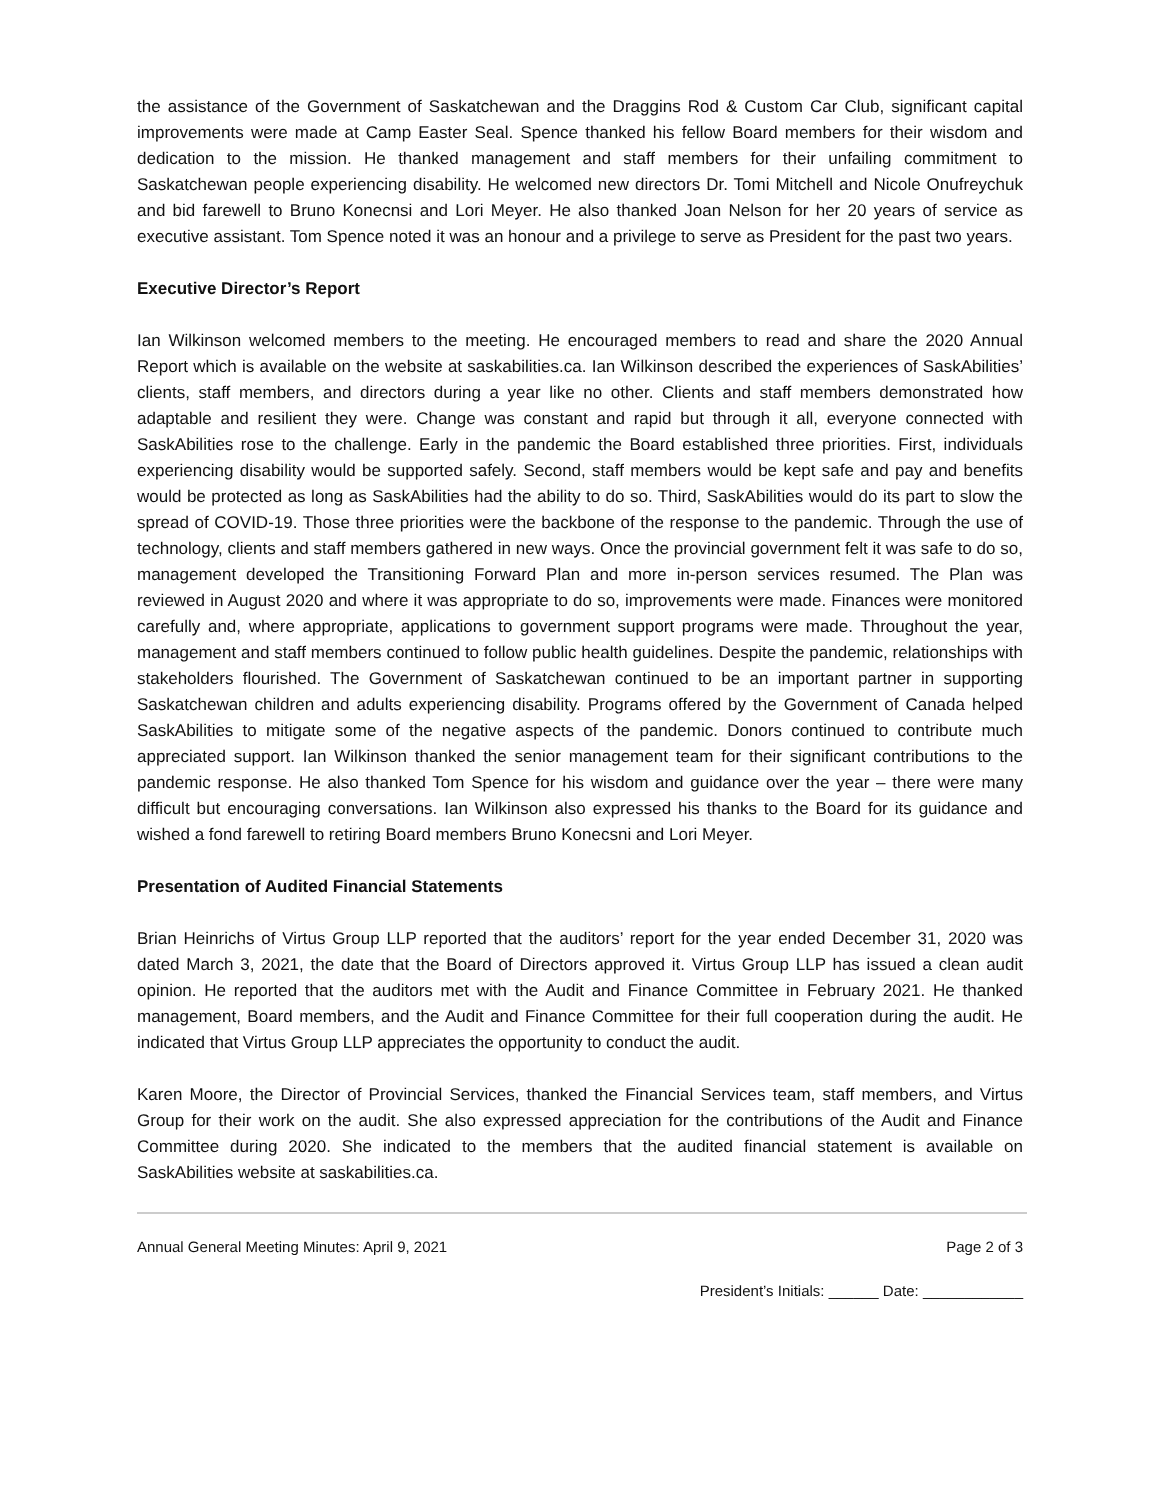the assistance of the Government of Saskatchewan and the Draggins Rod & Custom Car Club, significant capital improvements were made at Camp Easter Seal. Spence thanked his fellow Board members for their wisdom and dedication to the mission. He thanked management and staff members for their unfailing commitment to Saskatchewan people experiencing disability. He welcomed new directors Dr. Tomi Mitchell and Nicole Onufreychuk and bid farewell to Bruno Konecnsi and Lori Meyer. He also thanked Joan Nelson for her 20 years of service as executive assistant. Tom Spence noted it was an honour and a privilege to serve as President for the past two years.
Executive Director’s Report
Ian Wilkinson welcomed members to the meeting. He encouraged members to read and share the 2020 Annual Report which is available on the website at saskabilities.ca. Ian Wilkinson described the experiences of SaskAbilities’ clients, staff members, and directors during a year like no other. Clients and staff members demonstrated how adaptable and resilient they were. Change was constant and rapid but through it all, everyone connected with SaskAbilities rose to the challenge. Early in the pandemic the Board established three priorities. First, individuals experiencing disability would be supported safely. Second, staff members would be kept safe and pay and benefits would be protected as long as SaskAbilities had the ability to do so. Third, SaskAbilities would do its part to slow the spread of COVID-19. Those three priorities were the backbone of the response to the pandemic. Through the use of technology, clients and staff members gathered in new ways. Once the provincial government felt it was safe to do so, management developed the Transitioning Forward Plan and more in-person services resumed. The Plan was reviewed in August 2020 and where it was appropriate to do so, improvements were made. Finances were monitored carefully and, where appropriate, applications to government support programs were made. Throughout the year, management and staff members continued to follow public health guidelines. Despite the pandemic, relationships with stakeholders flourished. The Government of Saskatchewan continued to be an important partner in supporting Saskatchewan children and adults experiencing disability. Programs offered by the Government of Canada helped SaskAbilities to mitigate some of the negative aspects of the pandemic. Donors continued to contribute much appreciated support. Ian Wilkinson thanked the senior management team for their significant contributions to the pandemic response. He also thanked Tom Spence for his wisdom and guidance over the year – there were many difficult but encouraging conversations. Ian Wilkinson also expressed his thanks to the Board for its guidance and wished a fond farewell to retiring Board members Bruno Konecsni and Lori Meyer.
Presentation of Audited Financial Statements
Brian Heinrichs of Virtus Group LLP reported that the auditors’ report for the year ended December 31, 2020 was dated March 3, 2021, the date that the Board of Directors approved it. Virtus Group LLP has issued a clean audit opinion. He reported that the auditors met with the Audit and Finance Committee in February 2021. He thanked management, Board members, and the Audit and Finance Committee for their full cooperation during the audit. He indicated that Virtus Group LLP appreciates the opportunity to conduct the audit.
Karen Moore, the Director of Provincial Services, thanked the Financial Services team, staff members, and Virtus Group for their work on the audit. She also expressed appreciation for the contributions of the Audit and Finance Committee during 2020. She indicated to the members that the audited financial statement is available on SaskAbilities website at saskabilities.ca.
Annual General Meeting Minutes: April 9, 2021 Page 2 of 3
President’s Initials: ______ Date: ____________